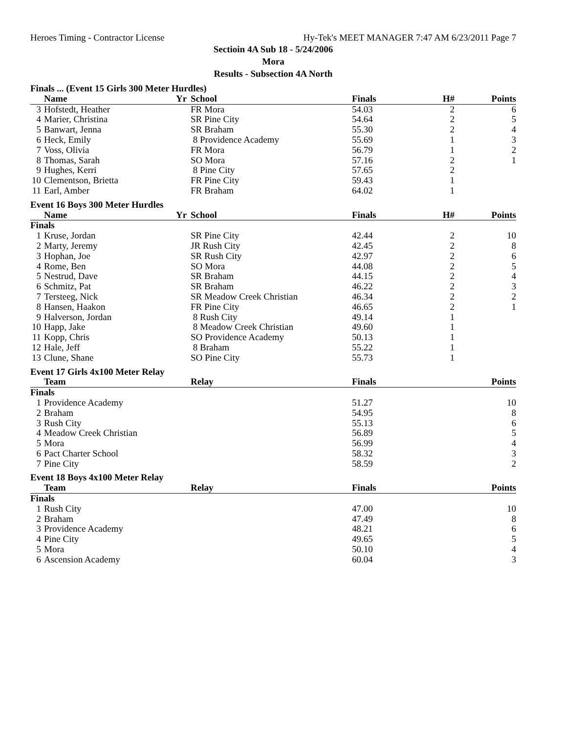Heroes Timing - Contractor License Hy-Tek's MEET MANAGER 7:47 AM 6/23/2011 Page 7
Sectioin 4A Sub 18 - 5/24/2006
Mora
Results - Subsection 4A North
| Finals ... (Event 15 Girls 300 Meter Hurdles) | | | | | | |
| | Name | Yr | School | Finals | H# | Points |
| 3 | Hofstedt, Heather | | FR Mora | 54.03 | 2 | 6 |
| 4 | Marier, Christina | | SR Pine City | 54.64 | 2 | 5 |
| 5 | Banwart, Jenna | | SR Braham | 55.30 | 2 | 4 |
| 6 | Heck, Emily | | 8 Providence Academy | 55.69 | 1 | 3 |
| 7 | Voss, Olivia | | FR Mora | 56.79 | 1 | 2 |
| 8 | Thomas, Sarah | | SO Mora | 57.16 | 2 | 1 |
| 9 | Hughes, Kerri | | 8 Pine City | 57.65 | 2 | |
| 10 | Clementson, Brietta | | FR Pine City | 59.43 | 1 | |
| 11 | Earl, Amber | | FR Braham | 64.02 | 1 | |
| Event 16 Boys 300 Meter Hurdles | | | | | | |
| | Name | Yr | School | Finals | H# | Points |
| Finals | | | | | | |
| 1 | Kruse, Jordan | | SR Pine City | 42.44 | 2 | 10 |
| 2 | Marty, Jeremy | | JR Rush City | 42.45 | 2 | 8 |
| 3 | Hophan, Joe | | SR Rush City | 42.97 | 2 | 6 |
| 4 | Rome, Ben | | SO Mora | 44.08 | 2 | 5 |
| 5 | Nestrud, Dave | | SR Braham | 44.15 | 2 | 4 |
| 6 | Schmitz, Pat | | SR Braham | 46.22 | 2 | 3 |
| 7 | Tersteeg, Nick | | SR Meadow Creek Christian | 46.34 | 2 | 2 |
| 8 | Hansen, Haakon | | FR Pine City | 46.65 | 2 | 1 |
| 9 | Halverson, Jordan | | 8 Rush City | 49.14 | 1 | |
| 10 | Happ, Jake | | 8 Meadow Creek Christian | 49.60 | 1 | |
| 11 | Kopp, Chris | | SO Providence Academy | 50.13 | 1 | |
| 12 | Hale, Jeff | | 8 Braham | 55.22 | 1 | |
| 13 | Clune, Shane | | SO Pine City | 55.73 | 1 | |
| Event 17 Girls 4x100 Meter Relay | | | | | | |
| | Team | | Relay | Finals | | Points |
| Finals | | | | | | |
| 1 | Providence Academy | | | 51.27 | | 10 |
| 2 | Braham | | | 54.95 | | 8 |
| 3 | Rush City | | | 55.13 | | 6 |
| 4 | Meadow Creek Christian | | | 56.89 | | 5 |
| 5 | Mora | | | 56.99 | | 4 |
| 6 | Pact Charter School | | | 58.32 | | 3 |
| 7 | Pine City | | | 58.59 | | 2 |
| Event 18 Boys 4x100 Meter Relay | | | | | | |
| | Team | | Relay | Finals | | Points |
| Finals | | | | | | |
| 1 | Rush City | | | 47.00 | | 10 |
| 2 | Braham | | | 47.49 | | 8 |
| 3 | Providence Academy | | | 48.21 | | 6 |
| 4 | Pine City | | | 49.65 | | 5 |
| 5 | Mora | | | 50.10 | | 4 |
| 6 | Ascension Academy | | | 60.04 | | 3 |